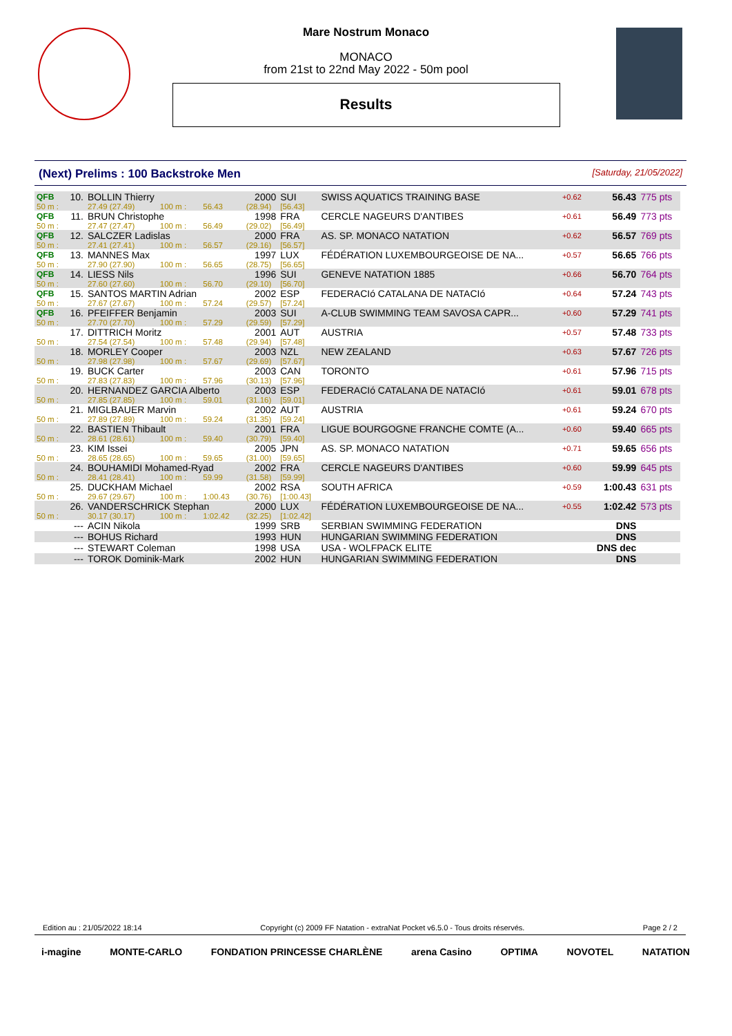Mare Nostrum Monaco
MONACO
from 21st to 22nd May 2022 - 50m pool
Results
(Next) Prelims : 100 Backstroke Men [Saturday, 21/05/2022]
| QFB | 10. | BOLLIN Thierry | | | 2000 | SUI | SWISS AQUATICS TRAINING BASE | +0.62 | 56.43 | 775 pts |
| 50 m : | | 27.49 (27.49) | 100 m : | 56.43 | (28.94) | [56.43] | | | | |
| QFB | 11. | BRUN Christophe | | | 1998 | FRA | CERCLE NAGEURS D'ANTIBES | +0.61 | 56.49 | 773 pts |
| 50 m : | | 27.47 (27.47) | 100 m : | 56.49 | (29.02) | [56.49] | | | | |
| QFB | 12. | SALCZER Ladislas | | | 2000 | FRA | AS. SP. MONACO NATATION | +0.62 | 56.57 | 769 pts |
| 50 m : | | 27.41 (27.41) | 100 m : | 56.57 | (29.16) | [56.57] | | | | |
| QFB | 13. | MANNES Max | | | 1997 | LUX | FÉDÉRATION LUXEMBOURGEOISE DE NA... | +0.57 | 56.65 | 766 pts |
| 50 m : | | 27.90 (27.90) | 100 m : | 56.65 | (28.75) | [56.65] | | | | |
| QFB | 14. | LIESS Nils | | | 1996 | SUI | GENEVE NATATION 1885 | +0.66 | 56.70 | 764 pts |
| 50 m : | | 27.60 (27.60) | 100 m : | 56.70 | (29.10) | [56.70] | | | | |
| QFB | 15. | SANTOS MARTIN Adrian | | | 2002 | ESP | FEDERACIó CATALANA DE NATACIó | +0.64 | 57.24 | 743 pts |
| 50 m : | | 27.67 (27.67) | 100 m : | 57.24 | (29.57) | [57.24] | | | | |
| QFB | 16. | PFEIFFER Benjamin | | | 2003 | SUI | A-CLUB SWIMMING TEAM SAVOSA CAPR... | +0.60 | 57.29 | 741 pts |
| 50 m : | | 27.70 (27.70) | 100 m : | 57.29 | (29.59) | [57.29] | | | | |
| | 17. | DITTRICH Moritz | | | 2001 | AUT | AUSTRIA | +0.57 | 57.48 | 733 pts |
| 50 m : | | 27.54 (27.54) | 100 m : | 57.48 | (29.94) | [57.48] | | | | |
| | 18. | MORLEY Cooper | | | 2003 | NZL | NEW ZEALAND | +0.63 | 57.67 | 726 pts |
| 50 m : | | 27.98 (27.98) | 100 m : | 57.67 | (29.69) | [57.67] | | | | |
| | 19. | BUCK Carter | | | 2003 | CAN | TORONTO | +0.61 | 57.96 | 715 pts |
| 50 m : | | 27.83 (27.83) | 100 m : | 57.96 | (30.13) | [57.96] | | | | |
| | 20. | HERNANDEZ GARCIA Alberto | | | 2003 | ESP | FEDERACIó CATALANA DE NATACIó | +0.61 | 59.01 | 678 pts |
| 50 m : | | 27.85 (27.85) | 100 m : | 59.01 | (31.16) | [59.01] | | | | |
| | 21. | MIGLBAUER Marvin | | | 2002 | AUT | AUSTRIA | +0.61 | 59.24 | 670 pts |
| 50 m : | | 27.89 (27.89) | 100 m : | 59.24 | (31.35) | [59.24] | | | | |
| | 22. | BASTIEN Thibault | | | 2001 | FRA | LIGUE BOURGOGNE FRANCHE COMTE (A... | +0.60 | 59.40 | 665 pts |
| 50 m : | | 28.61 (28.61) | 100 m : | 59.40 | (30.79) | [59.40] | | | | |
| | 23. | KIM Issei | | | 2005 | JPN | AS. SP. MONACO NATATION | +0.71 | 59.65 | 656 pts |
| 50 m : | | 28.65 (28.65) | 100 m : | 59.65 | (31.00) | [59.65] | | | | |
| | 24. | BOUHAMIDI Mohamed-Ryad | | | 2002 | FRA | CERCLE NAGEURS D'ANTIBES | +0.60 | 59.99 | 645 pts |
| 50 m : | | 28.41 (28.41) | 100 m : | 59.99 | (31.58) | [59.99] | | | | |
| | 25. | DUCKHAM Michael | | | 2002 | RSA | SOUTH AFRICA | +0.59 | 1:00.43 | 631 pts |
| 50 m : | | 29.67 (29.67) | 100 m : | 1:00.43 | (30.76) | [1:00.43] | | | | |
| | 26. | VANDERSCHRICK Stephan | | | 2000 | LUX | FÉDÉRATION LUXEMBOURGEOISE DE NA... | +0.55 | 1:02.42 | 573 pts |
| 50 m : | | 30.17 (30.17) | 100 m : | 1:02.42 | (32.25) | [1:02.42] | | | | |
| | --- | ACIN Nikola | | | 1999 | SRB | SERBIAN SWIMMING FEDERATION | | DNS | |
| | --- | BOHUS Richard | | | 1993 | HUN | HUNGARIAN SWIMMING FEDERATION | | DNS | |
| | --- | STEWART Coleman | | | 1998 | USA | USA - WOLFPACK ELITE | | DNS dec | |
| | --- | TOROK Dominik-Mark | | | 2002 | HUN | HUNGARIAN SWIMMING FEDERATION | | DNS | |
Edition au : 21/05/2022 18:14 Copyright (c) 2009 FF Natation - extraNat Pocket v6.5.0 - Tous droits réservés. Page 2 / 2
i-magine MONTE-CARLO FONDATION PRINCESSE CHARLÈNE arena Casino OPTIMA NOVOTEL NATATION